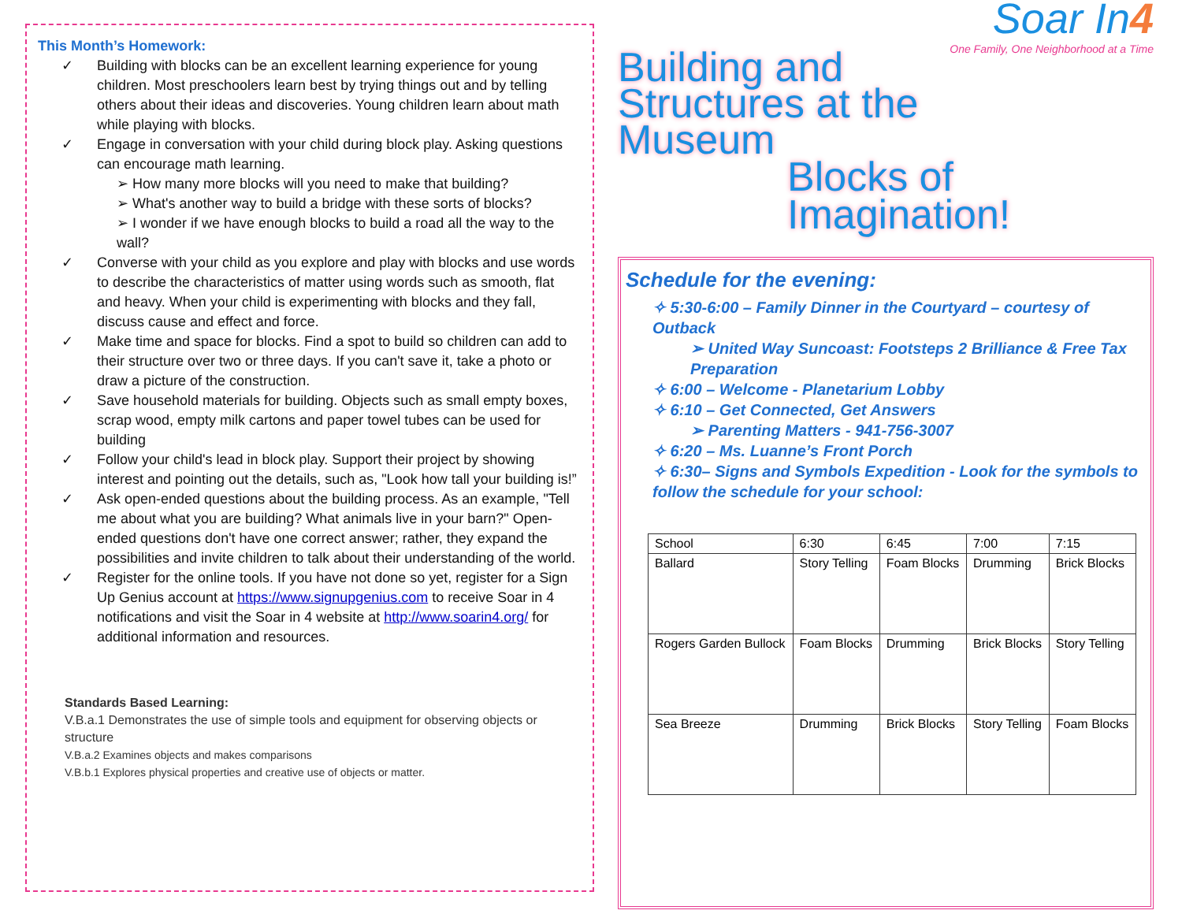This Month’s Homework:
✓ Building with blocks can be an excellent learning experience for young children. Most preschoolers learn best by trying things out and by telling others about their ideas and discoveries. Young children learn about math while playing with blocks.
✓ Engage in conversation with your child during block play. Asking questions can encourage math learning.
➢ How many more blocks will you need to make that building?
➢ What's another way to build a bridge with these sorts of blocks?
➢ I wonder if we have enough blocks to build a road all the way to the wall?
✓ Converse with your child as you explore and play with blocks and use words to describe the characteristics of matter using words such as smooth, flat and heavy. When your child is experimenting with blocks and they fall, discuss cause and effect and force.
✓ Make time and space for blocks. Find a spot to build so children can add to their structure over two or three days. If you can't save it, take a photo or draw a picture of the construction.
✓ Save household materials for building. Objects such as small empty boxes, scrap wood, empty milk cartons and paper towel tubes can be used for building
✓ Follow your child's lead in block play. Support their project by showing interest and pointing out the details, such as, "Look how tall your building is!”
✓ Ask open-ended questions about the building process. As an example, "Tell me about what you are building? What animals live in your barn?" Open-ended questions don't have one correct answer; rather, they expand the possibilities and invite children to talk about their understanding of the world.
✓ Register for the online tools. If you have not done so yet, register for a Sign Up Genius account at https://www.signupgenius.com to receive Soar in 4 notifications and visit the Soar in 4 website at http://www.soarin4.org/ for additional information and resources.
Standards Based Learning:
V.B.a.1 Demonstrates the use of simple tools and equipment for observing objects or structure
V.B.a.2 Examines objects and makes comparisons
V.B.b.1 Explores physical properties and creative use of objects or matter.
Soar In4
One Family, One Neighborhood at a Time
Building and
Structures at the
Museum
Blocks of
Imagination!
Schedule for the evening:
✧ 5:30-6:00 – Family Dinner in the Courtyard – courtesy of Outback
➢ United Way Suncoast: Footsteps 2 Brilliance & Free Tax Preparation
✧ 6:00 – Welcome - Planetarium Lobby
✧ 6:10 – Get Connected, Get Answers
➢ Parenting Matters - 941-756-3007
✧ 6:20 – Ms. Luanne’s Front Porch
✧ 6:30– Signs and Symbols Expedition - Look for the symbols to follow the schedule for your school:
| School | 6:30 | 6:45 | 7:00 | 7:15 |
| Ballard | Story Telling | Foam Blocks | Drumming | Brick Blocks |
| Rogers Garden Bullock | Foam Blocks | Drumming | Brick Blocks | Story Telling |
| Sea Breeze | Drumming | Brick Blocks | Story Telling | Foam Blocks |